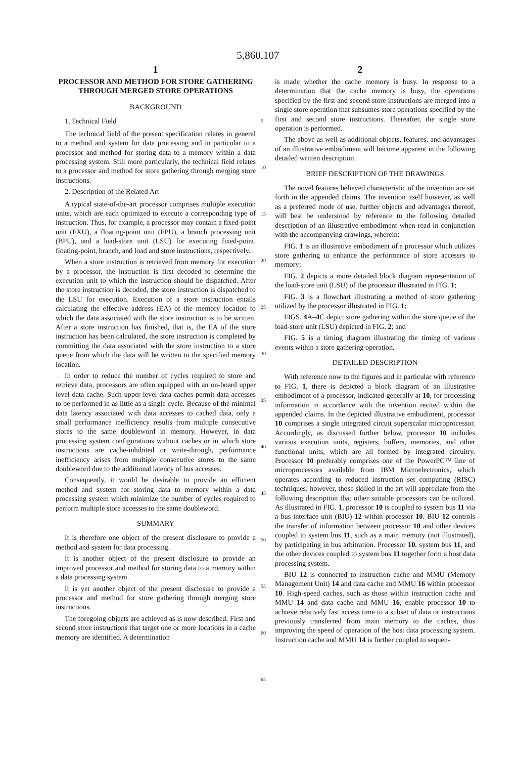5,860,107
1 2
PROCESSOR AND METHOD FOR STORE GATHERING THROUGH MERGED STORE OPERATIONS
BACKGROUND
1. Technical Field
The technical field of the present specification relates in general to a method and system for data processing and in particular to a processor and method for storing data to a memory within a data processing system. Still more particularly, the technical field relates to a processor and method for store gathering through merging store instructions.
2. Description of the Related Art
A typical state-of-the-art processor comprises multiple execution units, which are each optimized to execute a corresponding type of instruction. Thus, for example, a processor may contain a fixed-point unit (FXU), a floating-point unit (FPU), a branch processing unit (BPU), and a load-store unit (LSU) for executing fixed-point, floating-point, branch, and load and store instructions, respectively.
When a store instruction is retrieved from memory for execution by a processor, the instruction is first decoded to determine the execution unit to which the instruction should be dispatched. After the store instruction is decoded, the store instruction is dispatched to the LSU for execution. Execution of a store instruction entails calculating the effective address (EA) of the memory location to which the data associated with the store instruction is to be written. After a store instruction has finished, that is, the EA of the store instruction has been calculated, the store instruction is completed by committing the data associated with the store instruction to a store queue from which the data will be written to the specified memory location.
In order to reduce the number of cycles required to store and retrieve data, processors are often equipped with an on-board upper level data cache. Such upper level data caches permit data accesses to be performed in as little as a single cycle. Because of the minimal data latency associated with data accesses to cached data, only a small performance inefficiency results from multiple consecutive stores to the same doubleword in memory. However, in data processing system configurations without caches or in which store instructions are cache-inhibited or write-through, performance inefficiency arises from multiple consecutive stores to the same doubleword due to the additional latency of bus accesses.
Consequently, it would be desirable to provide an efficient method and system for storing data to memory within a data processing system which minimize the number of cycles required to perform multiple store accesses to the same doubleword.
SUMMARY
It is therefore one object of the present disclosure to provide a method and system for data processing.
It is another object of the present disclosure to provide an improved processor and method for storing data to a memory within a data processing system.
It is yet another object of the present disclosure to provide a processor and method for store gathering through merging store instructions.
The foregoing objects are achieved as is now described. First and second store instructions that target one or more locations in a cache memory are identified. A determination
5
10
15
20
25
30
35
40
45
50
55
60
65
is made whether the cache memory is busy. In response to a determination that the cache memory is busy, the operations specified by the first and second store instructions are merged into a single store operation that subsumes store operations specified by the first and second store instructions. Thereafter, the single store operation is performed.
The above as well as additional objects, features, and advantages of an illustrative embodiment will become apparent in the following detailed written description.
BRIEF DESCRIPTION OF THE DRAWINGS
The novel features believed characteristic of the invention are set forth in the appended claims. The invention itself however, as well as a preferred mode of use, further objects and advantages thereof, will best be understood by reference to the following detailed description of an illustrative embodiment when read in conjunction with the accompanying drawings, wherein:
FIG. 1 is an illustrative embodiment of a processor which utilizes store gathering to enhance the performance of store accesses to memory;
FIG. 2 depicts a more detailed block diagram representation of the load-store unit (LSU) of the processor illustrated in FIG. 1;
FIG. 3 is a flowchart illustrating a method of store gathering utilized by the processor illustrated in FIG. 1;
FIGS. 4 A–4 C depict store gathering within the store queue of the load-store unit (LSU) depicted in FIG. 2; and
FIG. 5 is a timing diagram illustrating the timing of various events within a store gathering operation.
DETAILED DESCRIPTION
With reference now to the figures and in particular with reference to FIG. 1, there is depicted a block diagram of an illustrative embodiment of a processor, indicated generally at 10, for processing information in accordance with the invention recited within the appended claims. In the depicted illustrative embodiment, processor 10 comprises a single integrated circuit superscalar microprocessor. Accordingly, as discussed further below, processor 10 includes various execution units, registers, buffers, memories, and other functional units, which are all formed by integrated circuitry. Processor 10 preferably comprises one of the PowerPC™ line of microprocessors available from IBM Microelectronics, which operates according to reduced instruction set computing (RISC) techniques; however, those skilled in the art will appreciate from the following description that other suitable processors can be utilized. As illustrated in FIG. 1, processor 10 is coupled to system bus 11 via a bus interface unit (BIU) 12 within processor 10. BIU 12 controls the transfer of information between processor 10 and other devices coupled to system bus 11, such as a main memory (not illustrated), by participating in bus arbitration. Processor 10, system bus 11, and the other devices coupled to system bus 11 together form a host data processing system.
BIU 12 is connected to instruction cache and MMU (Memory Management Unit) 14 and data cache and MMU 16 within processor 10. High-speed caches, such as those within instruction cache and MMU 14 and data cache and MMU 16, enable processor 10 to achieve relatively fast access time to a subset of data or instructions previously transferred from main memory to the caches, thus improving the speed of operation of the host data processing system. Instruction cache and MMU 14 is further coupled to sequen-